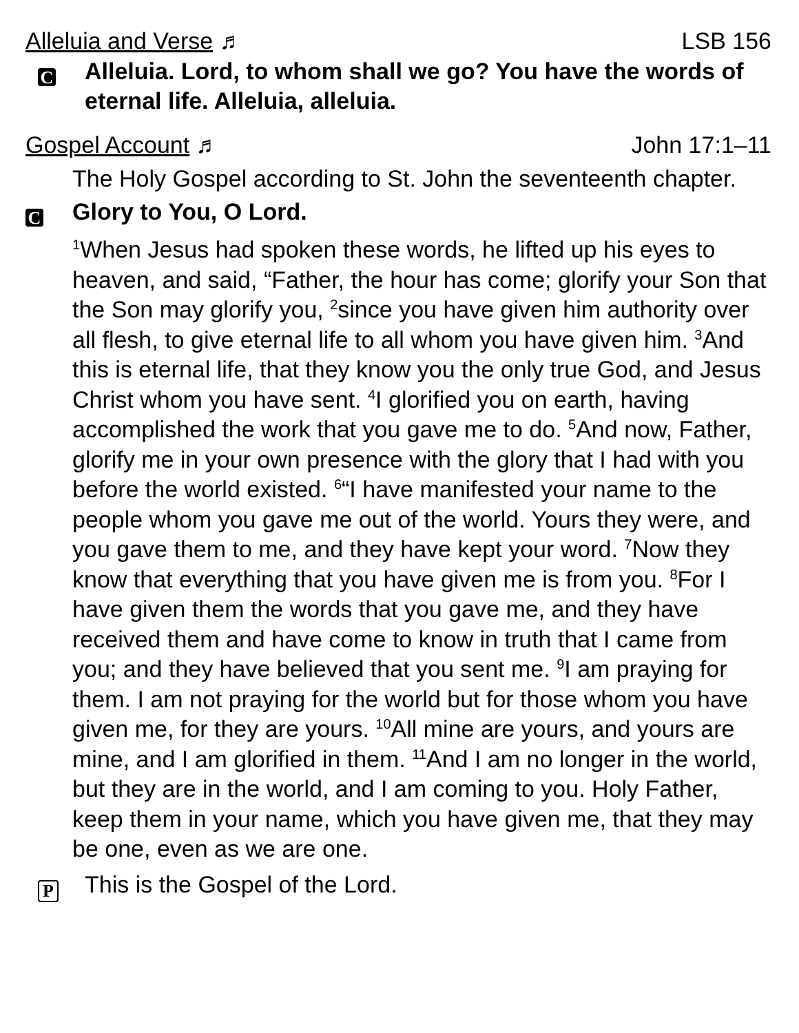Alleluia and Verse ♬ LSB 156
C
Alleluia. Lord, to whom shall we go? You have the words of eternal life. Alleluia, alleluia.
Gospel Account ♬ John 17:1–11
The Holy Gospel according to St. John the seventeenth chapter.
C
Glory to You, O Lord.
<sup>1</sup> When Jesus had spoken these words, he lifted up his eyes to heaven, and said, “Father, the hour has come; glorify your Son that the Son may glorify you, <sup>2</sup>since you have given him authority over all flesh, to give eternal life to all whom you have given him. <sup>3</sup>And this is eternal life, that they know you the only true God, and Jesus Christ whom you have sent. <sup>4</sup>I glorified you on earth, having accomplished the work that you gave me to do. <sup>5</sup>And now, Father, glorify me in your own presence with the glory that I had with you before the world existed. <sup>6</sup>“I have manifested your name to the people whom you gave me out of the world. Yours they were, and you gave them to me, and they have kept your word. <sup>7</sup>Now they know that everything that you have given me is from you. <sup>8</sup>For I have given them the words that you gave me, and they have received them and have come to know in truth that I came from you; and they have believed that you sent me. <sup>9</sup>I am praying for them. I am not praying for the world but for those whom you have given me, for they are yours. <sup>10</sup>All mine are yours, and yours are mine, and I am glorified in them. <sup>11</sup>And I am no longer in the world, but they are in the world, and I am coming to you. Holy Father, keep them in your name, which you have given me, that they may be one, even as we are one.
P
This is the Gospel of the Lord.